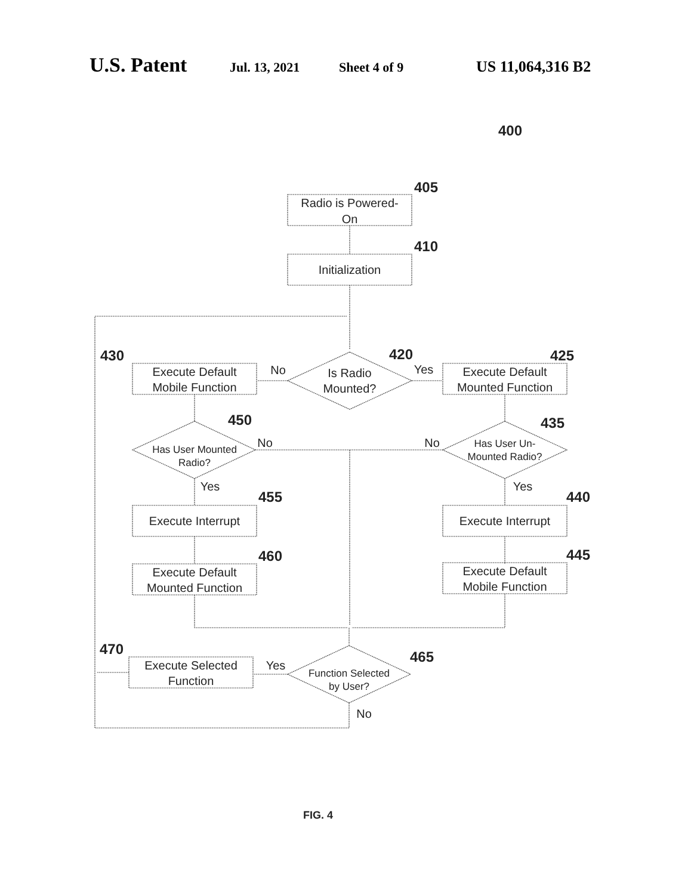U.S. Patent Jul. 13, 2021 Sheet 4 of 9 US 11,064,316 B2
Radio is Powered-
On
Initialization
Is Radio
Mounted?
Execute Default
Mobile Function
Execute Default
Mounted Function
Has User Mounted
Radio?
Has User Un-
Mounted Radio?
Execute Interrupt
Execute Interrupt
Execute Default
Mounted Function
Execute Default
Mobile Function
Function Selected
by User?
Execute Selected
Function
No
Yes
No
No
Yes
Yes
Yes
No
400
405
410
420
425
430
450
435
455
440
460
445
465
470
FIG. 4